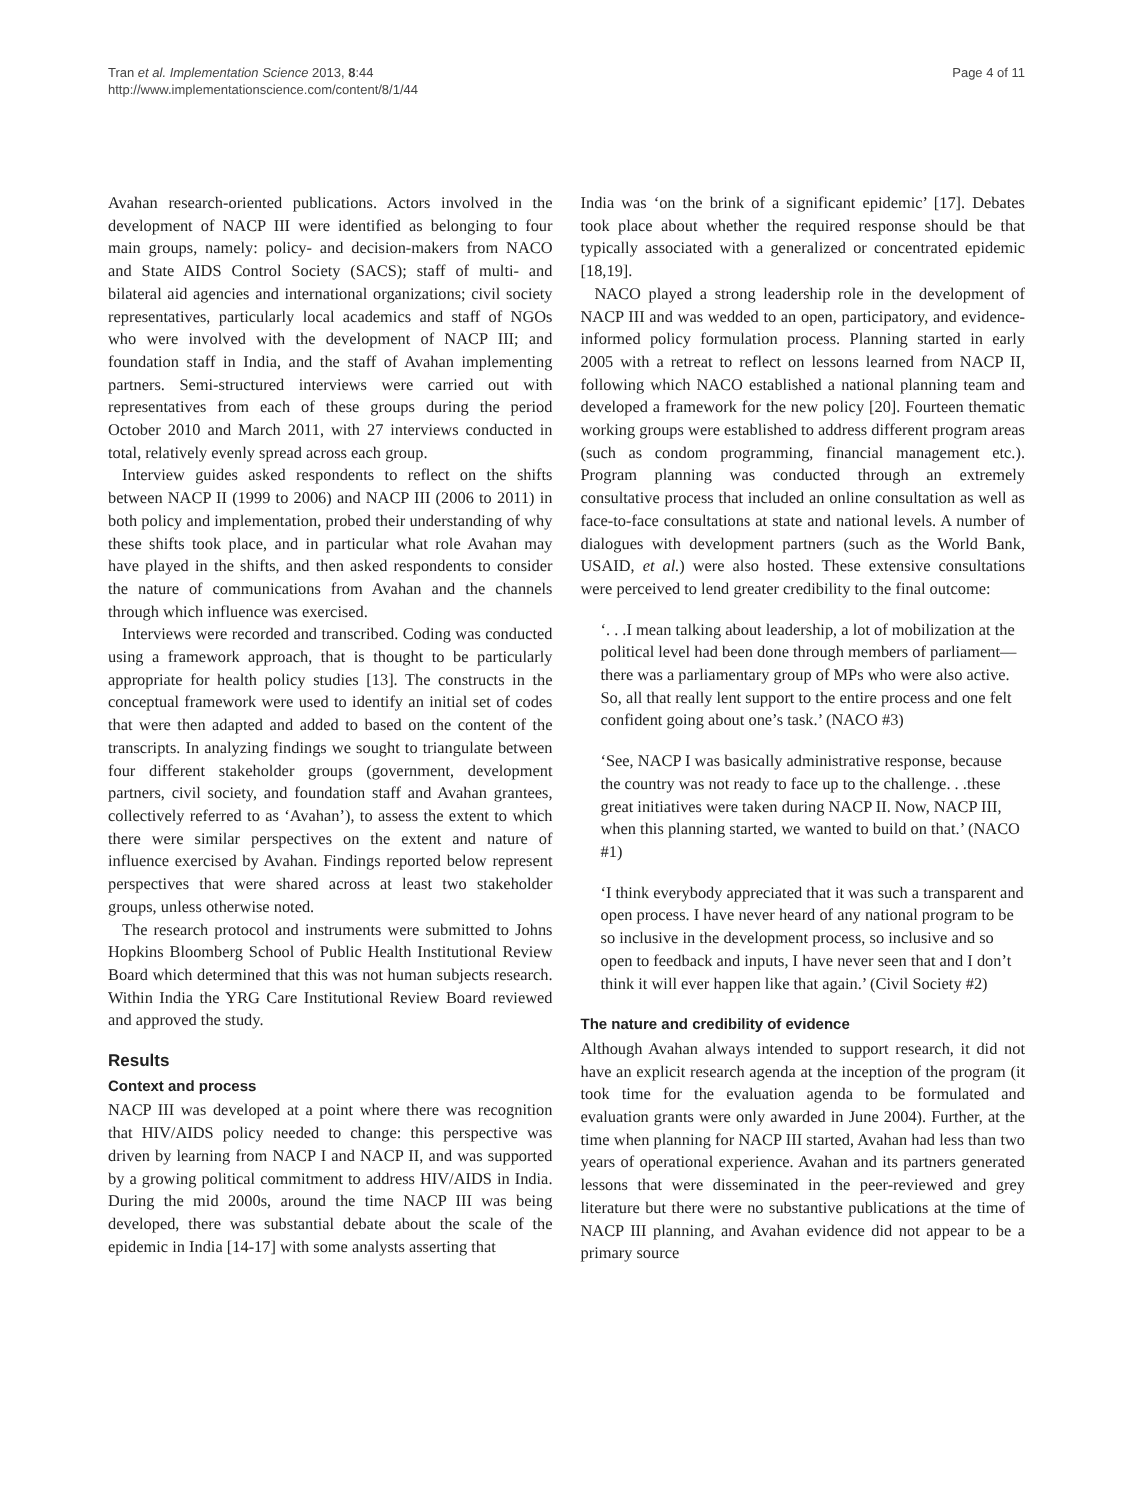Tran et al. Implementation Science 2013, 8:44
http://www.implementationscience.com/content/8/1/44
Page 4 of 11
Avahan research-oriented publications. Actors involved in the development of NACP III were identified as belonging to four main groups, namely: policy- and decision-makers from NACO and State AIDS Control Society (SACS); staff of multi- and bilateral aid agencies and international organizations; civil society representatives, particularly local academics and staff of NGOs who were involved with the development of NACP III; and foundation staff in India, and the staff of Avahan implementing partners. Semi-structured interviews were carried out with representatives from each of these groups during the period October 2010 and March 2011, with 27 interviews conducted in total, relatively evenly spread across each group.
Interview guides asked respondents to reflect on the shifts between NACP II (1999 to 2006) and NACP III (2006 to 2011) in both policy and implementation, probed their understanding of why these shifts took place, and in particular what role Avahan may have played in the shifts, and then asked respondents to consider the nature of communications from Avahan and the channels through which influence was exercised.
Interviews were recorded and transcribed. Coding was conducted using a framework approach, that is thought to be particularly appropriate for health policy studies [13]. The constructs in the conceptual framework were used to identify an initial set of codes that were then adapted and added to based on the content of the transcripts. In analyzing findings we sought to triangulate between four different stakeholder groups (government, development partners, civil society, and foundation staff and Avahan grantees, collectively referred to as ‘Avahan’), to assess the extent to which there were similar perspectives on the extent and nature of influence exercised by Avahan. Findings reported below represent perspectives that were shared across at least two stakeholder groups, unless otherwise noted.
The research protocol and instruments were submitted to Johns Hopkins Bloomberg School of Public Health Institutional Review Board which determined that this was not human subjects research. Within India the YRG Care Institutional Review Board reviewed and approved the study.
Results
Context and process
NACP III was developed at a point where there was recognition that HIV/AIDS policy needed to change: this perspective was driven by learning from NACP I and NACP II, and was supported by a growing political commitment to address HIV/AIDS in India. During the mid 2000s, around the time NACP III was being developed, there was substantial debate about the scale of the epidemic in India [14-17] with some analysts asserting that
India was ‘on the brink of a significant epidemic’ [17]. Debates took place about whether the required response should be that typically associated with a generalized or concentrated epidemic [18,19].
NACO played a strong leadership role in the development of NACP III and was wedded to an open, participatory, and evidence-informed policy formulation process. Planning started in early 2005 with a retreat to reflect on lessons learned from NACP II, following which NACO established a national planning team and developed a framework for the new policy [20]. Fourteen thematic working groups were established to address different program areas (such as condom programming, financial management etc.). Program planning was conducted through an extremely consultative process that included an online consultation as well as face-to-face consultations at state and national levels. A number of dialogues with development partners (such as the World Bank, USAID, et al.) were also hosted. These extensive consultations were perceived to lend greater credibility to the final outcome:
‘. . .I mean talking about leadership, a lot of mobilization at the political level had been done through members of parliament—there was a parliamentary group of MPs who were also active. So, all that really lent support to the entire process and one felt confident going about one’s task.’ (NACO #3)
‘See, NACP I was basically administrative response, because the country was not ready to face up to the challenge. . .these great initiatives were taken during NACP II. Now, NACP III, when this planning started, we wanted to build on that.’ (NACO #1)
‘I think everybody appreciated that it was such a transparent and open process. I have never heard of any national program to be so inclusive in the development process, so inclusive and so open to feedback and inputs, I have never seen that and I don’t think it will ever happen like that again.’ (Civil Society #2)
The nature and credibility of evidence
Although Avahan always intended to support research, it did not have an explicit research agenda at the inception of the program (it took time for the evaluation agenda to be formulated and evaluation grants were only awarded in June 2004). Further, at the time when planning for NACP III started, Avahan had less than two years of operational experience. Avahan and its partners generated lessons that were disseminated in the peer-reviewed and grey literature but there were no substantive publications at the time of NACP III planning, and Avahan evidence did not appear to be a primary source